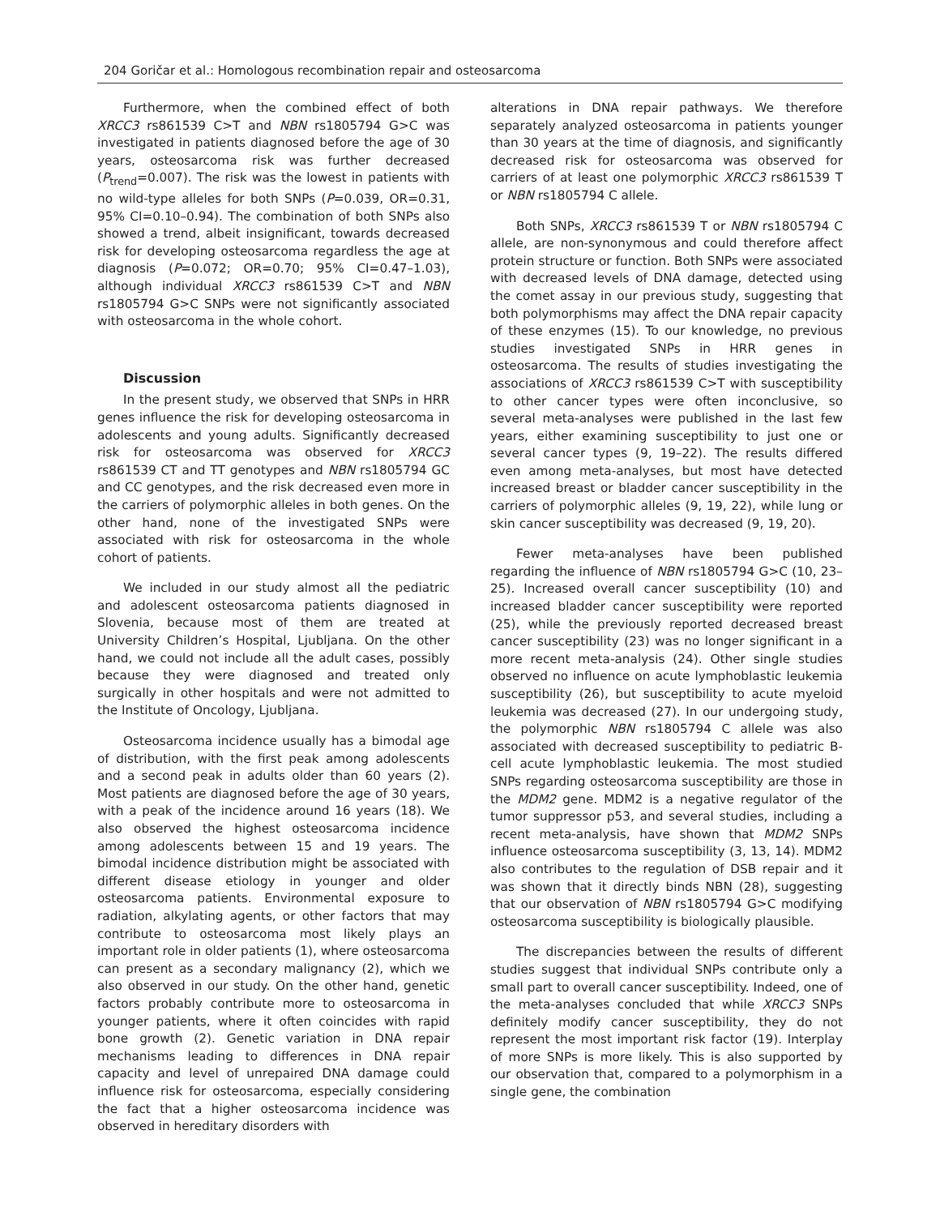204 Goričar et al.: Homologous recombination repair and osteosarcoma
Furthermore, when the combined effect of both XRCC3 rs861539 C>T and NBN rs1805794 G>C was investigated in patients diagnosed before the age of 30 years, osteosarcoma risk was further decreased (P<sub>trend</sub>=0.007). The risk was the lowest in patients with no wild-type alleles for both SNPs (P=0.039, OR=0.31, 95% CI=0.10–0.94). The combination of both SNPs also showed a trend, albeit insignificant, towards decreased risk for developing osteosarcoma regardless the age at diagnosis (P=0.072; OR=0.70; 95% CI=0.47–1.03), although individual XRCC3 rs861539 C>T and NBN rs1805794 G>C SNPs were not significantly associated with osteosarcoma in the whole cohort.
Discussion
In the present study, we observed that SNPs in HRR genes influence the risk for developing osteosarcoma in adolescents and young adults. Significantly decreased risk for osteosarcoma was observed for XRCC3 rs861539 CT and TT genotypes and NBN rs1805794 GC and CC genotypes, and the risk decreased even more in the carriers of polymorphic alleles in both genes. On the other hand, none of the investigated SNPs were associated with risk for osteosarcoma in the whole cohort of patients.
We included in our study almost all the pediatric and adolescent osteosarcoma patients diagnosed in Slovenia, because most of them are treated at University Children’s Hospital, Ljubljana. On the other hand, we could not include all the adult cases, possibly because they were diagnosed and treated only surgically in other hospitals and were not admitted to the Institute of Oncology, Ljubljana.
Osteosarcoma incidence usually has a bimodal age of distribution, with the first peak among adolescents and a second peak in adults older than 60 years (2). Most patients are diagnosed before the age of 30 years, with a peak of the incidence around 16 years (18). We also observed the highest osteosarcoma incidence among adolescents between 15 and 19 years. The bimodal incidence distribution might be associated with different disease etiology in younger and older osteosarcoma patients. Environmental exposure to radiation, alkylating agents, or other factors that may contribute to osteosarcoma most likely plays an important role in older patients (1), where osteosarcoma can present as a secondary malignancy (2), which we also observed in our study. On the other hand, genetic factors probably contribute more to osteosarcoma in younger patients, where it often coincides with rapid bone growth (2). Genetic variation in DNA repair mechanisms leading to differences in DNA repair capacity and level of unrepaired DNA damage could influence risk for osteosarcoma, especially considering the fact that a higher osteosarcoma incidence was observed in hereditary disorders with
alterations in DNA repair pathways. We therefore separately analyzed osteosarcoma in patients younger than 30 years at the time of diagnosis, and significantly decreased risk for osteosarcoma was observed for carriers of at least one polymorphic XRCC3 rs861539 T or NBN rs1805794 C allele.
Both SNPs, XRCC3 rs861539 T or NBN rs1805794 C allele, are non-synonymous and could therefore affect protein structure or function. Both SNPs were associated with decreased levels of DNA damage, detected using the comet assay in our previous study, suggesting that both polymorphisms may affect the DNA repair capacity of these enzymes (15). To our knowledge, no previous studies investigated SNPs in HRR genes in osteosarcoma. The results of studies investigating the associations of XRCC3 rs861539 C>T with susceptibility to other cancer types were often inconclusive, so several meta-analyses were published in the last few years, either examining susceptibility to just one or several cancer types (9, 19–22). The results differed even among meta-analyses, but most have detected increased breast or bladder cancer susceptibility in the carriers of polymorphic alleles (9, 19, 22), while lung or skin cancer susceptibility was decreased (9, 19, 20).
Fewer meta-analyses have been published regarding the influence of NBN rs1805794 G>C (10, 23–25). Increased overall cancer susceptibility (10) and increased bladder cancer susceptibility were reported (25), while the previously reported decreased breast cancer susceptibility (23) was no longer significant in a more recent meta-analysis (24). Other single studies observed no influence on acute lymphoblastic leukemia susceptibility (26), but susceptibility to acute myeloid leukemia was decreased (27). In our undergoing study, the polymorphic NBN rs1805794 C allele was also associated with decreased susceptibility to pediatric B-cell acute lymphoblastic leukemia. The most studied SNPs regarding osteosarcoma susceptibility are those in the MDM2 gene. MDM2 is a negative regulator of the tumor suppressor p53, and several studies, including a recent meta-analysis, have shown that MDM2 SNPs influence osteosarcoma susceptibility (3, 13, 14). MDM2 also contributes to the regulation of DSB repair and it was shown that it directly binds NBN (28), suggesting that our observation of NBN rs1805794 G>C modifying osteosarcoma susceptibility is biologically plausible.
The discrepancies between the results of different studies suggest that individual SNPs contribute only a small part to overall cancer susceptibility. Indeed, one of the meta-analyses concluded that while XRCC3 SNPs definitely modify cancer susceptibility, they do not represent the most important risk factor (19). Interplay of more SNPs is more likely. This is also supported by our observation that, compared to a polymorphism in a single gene, the combination